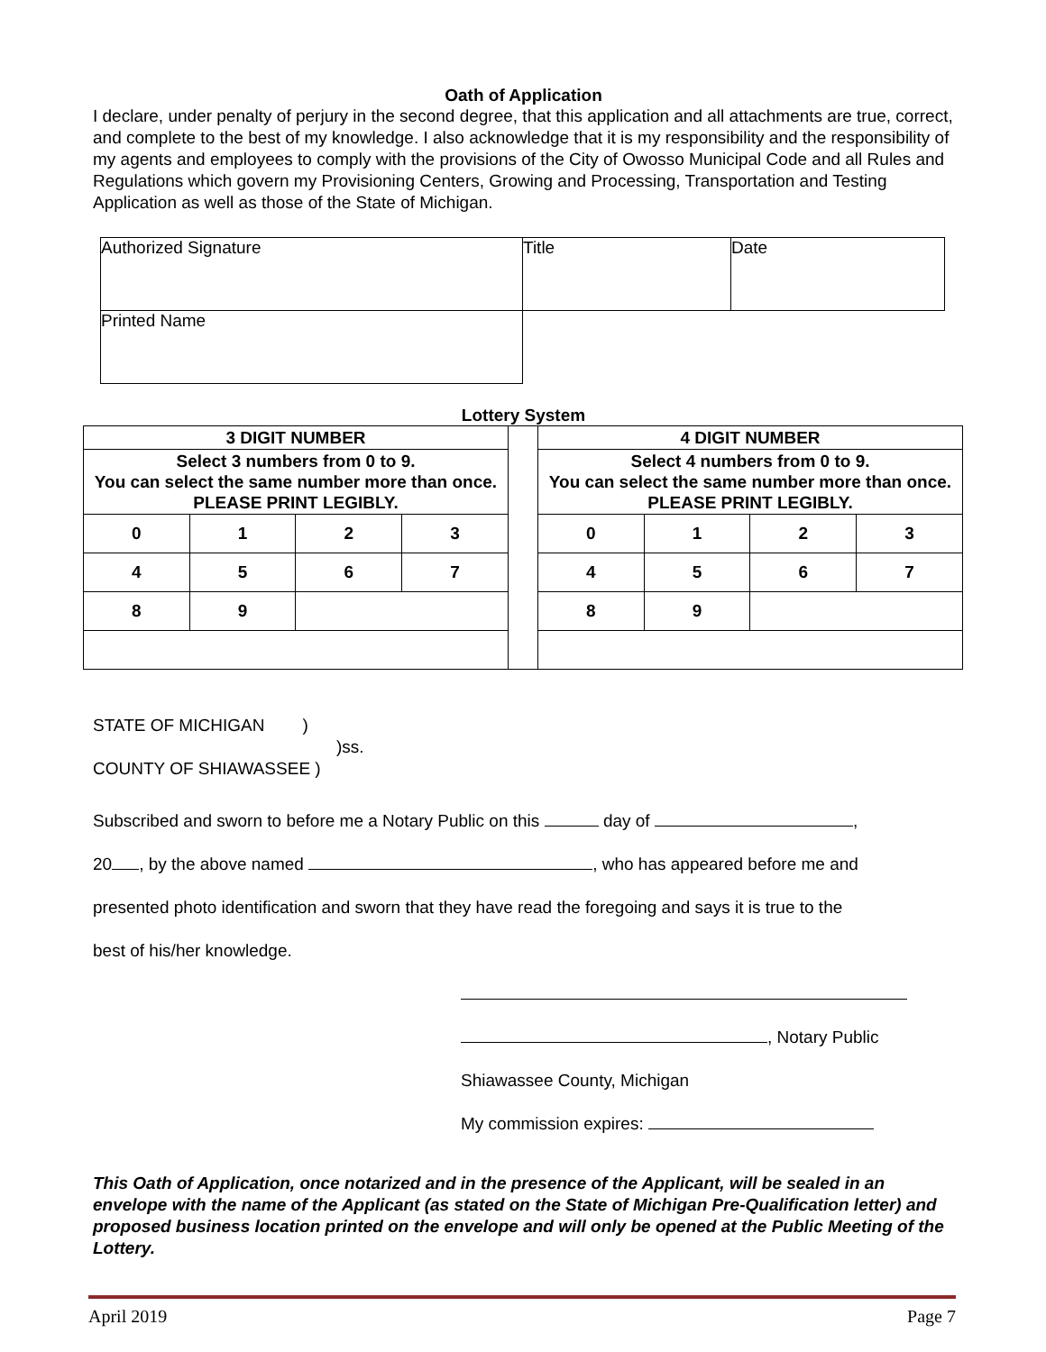Oath of Application
I declare, under penalty of perjury in the second degree, that this application and all attachments are true, correct, and complete to the best of my knowledge. I also acknowledge that it is my responsibility and the responsibility of my agents and employees to comply with the provisions of the City of Owosso Municipal Code and all Rules and Regulations which govern my Provisioning Centers, Growing and Processing, Transportation and Testing Application as well as those of the State of Michigan.
| Authorized Signature | Title | Date |
| Printed Name | | |
Lottery System
| 3 DIGIT NUMBER | | | | | 4 DIGIT NUMBER | | | |
| Select 3 numbers from 0 to 9. You can select the same number more than once. PLEASE PRINT LEGIBLY. | | | | | Select 4 numbers from 0 to 9. You can select the same number more than once. PLEASE PRINT LEGIBLY. | | | |
| 0 | 1 | 2 | 3 | | 0 | 1 | 2 | 3 |
| 4 | 5 | 6 | 7 | | 4 | 5 | 6 | 7 |
| 8 | 9 | | | | 8 | 9 | | |
STATE OF MICHIGAN )
)ss.
COUNTY OF SHIAWASSEE )
Subscribed and sworn to before me a Notary Public on this day of ,
20 , by the above named , who has appeared before me and
presented photo identification and sworn that they have read the foregoing and says it is true to the
best of his/her knowledge.
, Notary Public
Shiawassee County, Michigan
My commission expires:
This Oath of Application, once notarized and in the presence of the Applicant, will be sealed in an envelope with the name of the Applicant (as stated on the State of Michigan Pre-Qualification letter) and proposed business location printed on the envelope and will only be opened at the Public Meeting of the Lottery.
April 2019 Page 7